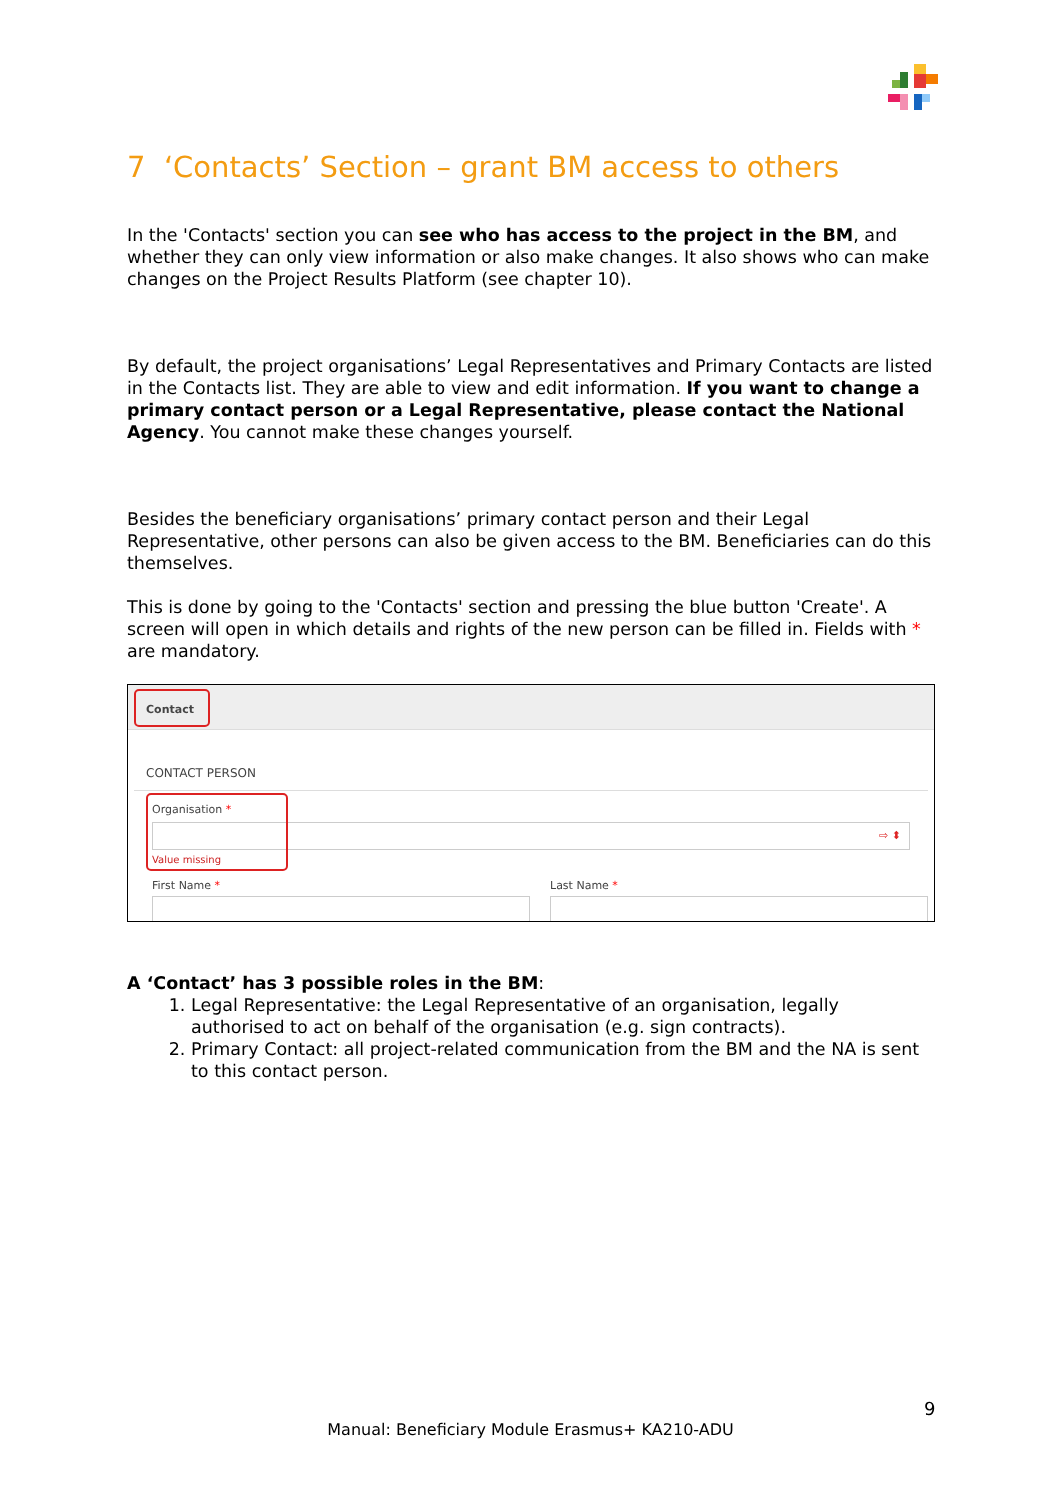7 ‘Contacts’ Section – grant BM access to others
In the 'Contacts' section you can see who has access to the project in the BM, and whether they can only view information or also make changes. It also shows who can make changes on the Project Results Platform (see chapter 10).
By default, the project organisations’ Legal Representatives and Primary Contacts are listed in the Contacts list. They are able to view and edit information. If you want to change a primary contact person or a Legal Representative, please contact the National Agency. You cannot make these changes yourself.
Besides the beneficiary organisations’ primary contact person and their Legal Representative, other persons can also be given access to the BM. Beneficiaries can do this themselves.
This is done by going to the 'Contacts' section and pressing the blue button 'Create'. A screen will open in which details and rights of the new person can be filled in. Fields with * are mandatory.
Contact
CONTACT PERSON
Organisation *
⇨ ⬍
Value missing
First Name * Last Name *
A ‘Contact’ has 3 possible roles in the BM:
1. Legal Representative: the Legal Representative of an organisation, legally authorised to act on behalf of the organisation (e.g. sign contracts).
2. Primary Contact: all project-related communication from the BM and the NA is sent to this contact person.
9
Manual: Beneficiary Module Erasmus+ KA210-ADU